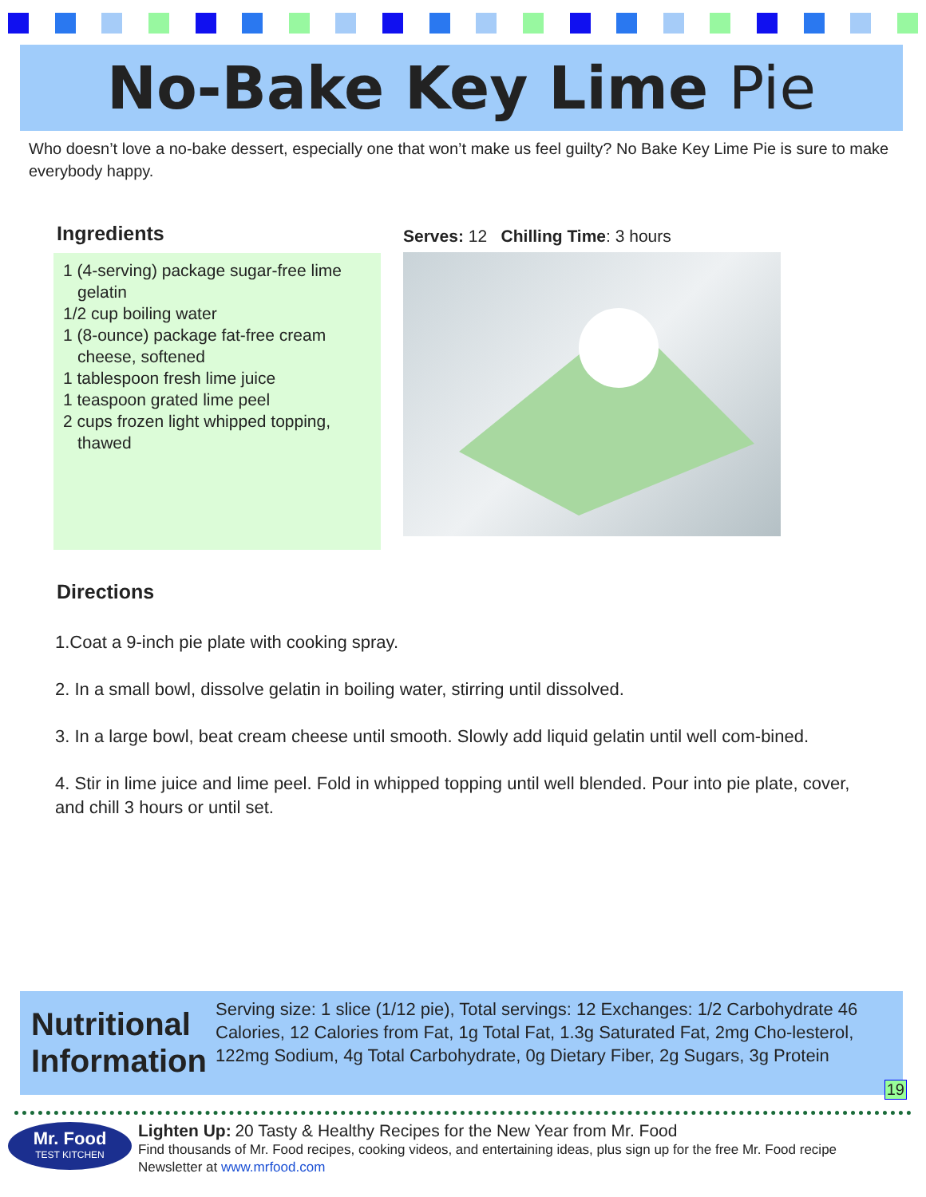No-Bake Key Lime Pie
Who doesn’t love a no-bake dessert, especially one that won’t make us feel guilty? No Bake Key Lime Pie is sure to make everybody happy.
Ingredients
1 (4-serving) package sugar-free lime gelatin
1/2 cup boiling water
1 (8-ounce) package fat-free cream cheese, softened
1 tablespoon fresh lime juice
1 teaspoon grated lime peel
2 cups frozen light whipped topping, thawed
Serves: 12 Chilling Time: 3 hours
Directions
1.Coat a 9-inch pie plate with cooking spray.
2. In a small bowl, dissolve gelatin in boiling water, stirring until dissolved.
3. In a large bowl, beat cream cheese until smooth. Slowly add liquid gelatin until well com-bined.
4. Stir in lime juice and lime peel. Fold in whipped topping until well blended. Pour into pie plate, cover, and chill 3 hours or until set.
Nutritional Information
Serving size: 1 slice (1/12 pie), Total servings: 12 Exchanges: 1/2 Carbohydrate 46 Calories, 12 Calories from Fat, 1g Total Fat, 1.3g Saturated Fat, 2mg Cho-lesterol, 122mg Sodium, 4g Total Carbohydrate, 0g Dietary Fiber, 2g Sugars, 3g Protein
19
Mr. Food
TEST KITCHEN
Lighten Up: 20 Tasty & Healthy Recipes for the New Year from Mr. Food
Find thousands of Mr. Food recipes, cooking videos, and entertaining ideas, plus sign up for the free Mr. Food recipe
Newsletter at www.mrfood.com